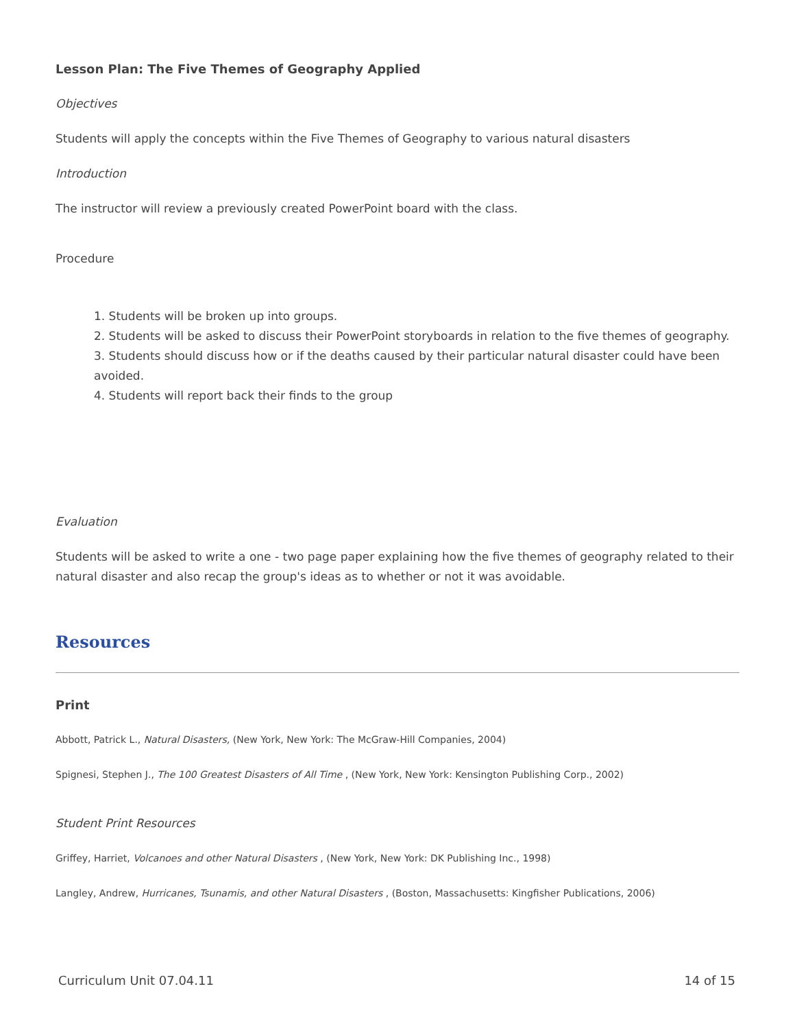Lesson Plan: The Five Themes of Geography Applied
Objectives
Students will apply the concepts within the Five Themes of Geography to various natural disasters
Introduction
The instructor will review a previously created PowerPoint board with the class.
Procedure
1. Students will be broken up into groups.
2. Students will be asked to discuss their PowerPoint storyboards in relation to the five themes of geography.
3. Students should discuss how or if the deaths caused by their particular natural disaster could have been avoided.
4. Students will report back their finds to the group
Evaluation
Students will be asked to write a one - two page paper explaining how the five themes of geography related to their natural disaster and also recap the group's ideas as to whether or not it was avoidable.
Resources
Print
Abbott, Patrick L., Natural Disasters, (New York, New York: The McGraw-Hill Companies, 2004)
Spignesi, Stephen J., The 100 Greatest Disasters of All Time , (New York, New York: Kensington Publishing Corp., 2002)
Student Print Resources
Griffey, Harriet, Volcanoes and other Natural Disasters , (New York, New York: DK Publishing Inc., 1998)
Langley, Andrew, Hurricanes, Tsunamis, and other Natural Disasters , (Boston, Massachusetts: Kingfisher Publications, 2006)
Curriculum Unit 07.04.11 14 of 15